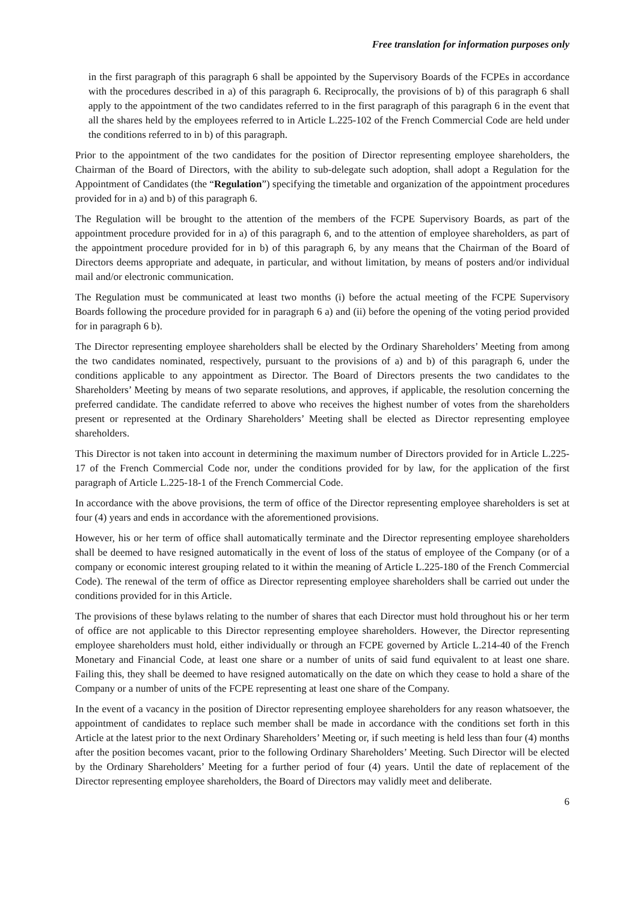Free translation for information purposes only
in the first paragraph of this paragraph 6 shall be appointed by the Supervisory Boards of the FCPEs in accordance with the procedures described in a) of this paragraph 6. Reciprocally, the provisions of b) of this paragraph 6 shall apply to the appointment of the two candidates referred to in the first paragraph of this paragraph 6 in the event that all the shares held by the employees referred to in Article L.225-102 of the French Commercial Code are held under the conditions referred to in b) of this paragraph.
Prior to the appointment of the two candidates for the position of Director representing employee shareholders, the Chairman of the Board of Directors, with the ability to sub-delegate such adoption, shall adopt a Regulation for the Appointment of Candidates (the “Regulation”) specifying the timetable and organization of the appointment procedures provided for in a) and b) of this paragraph 6.
The Regulation will be brought to the attention of the members of the FCPE Supervisory Boards, as part of the appointment procedure provided for in a) of this paragraph 6, and to the attention of employee shareholders, as part of the appointment procedure provided for in b) of this paragraph 6, by any means that the Chairman of the Board of Directors deems appropriate and adequate, in particular, and without limitation, by means of posters and/or individual mail and/or electronic communication.
The Regulation must be communicated at least two months (i) before the actual meeting of the FCPE Supervisory Boards following the procedure provided for in paragraph 6 a) and (ii) before the opening of the voting period provided for in paragraph 6 b).
The Director representing employee shareholders shall be elected by the Ordinary Shareholders’ Meeting from among the two candidates nominated, respectively, pursuant to the provisions of a) and b) of this paragraph 6, under the conditions applicable to any appointment as Director. The Board of Directors presents the two candidates to the Shareholders’ Meeting by means of two separate resolutions, and approves, if applicable, the resolution concerning the preferred candidate. The candidate referred to above who receives the highest number of votes from the shareholders present or represented at the Ordinary Shareholders’ Meeting shall be elected as Director representing employee shareholders.
This Director is not taken into account in determining the maximum number of Directors provided for in Article L.225-17 of the French Commercial Code nor, under the conditions provided for by law, for the application of the first paragraph of Article L.225-18-1 of the French Commercial Code.
In accordance with the above provisions, the term of office of the Director representing employee shareholders is set at four (4) years and ends in accordance with the aforementioned provisions.
However, his or her term of office shall automatically terminate and the Director representing employee shareholders shall be deemed to have resigned automatically in the event of loss of the status of employee of the Company (or of a company or economic interest grouping related to it within the meaning of Article L.225-180 of the French Commercial Code). The renewal of the term of office as Director representing employee shareholders shall be carried out under the conditions provided for in this Article.
The provisions of these bylaws relating to the number of shares that each Director must hold throughout his or her term of office are not applicable to this Director representing employee shareholders. However, the Director representing employee shareholders must hold, either individually or through an FCPE governed by Article L.214-40 of the French Monetary and Financial Code, at least one share or a number of units of said fund equivalent to at least one share. Failing this, they shall be deemed to have resigned automatically on the date on which they cease to hold a share of the Company or a number of units of the FCPE representing at least one share of the Company.
In the event of a vacancy in the position of Director representing employee shareholders for any reason whatsoever, the appointment of candidates to replace such member shall be made in accordance with the conditions set forth in this Article at the latest prior to the next Ordinary Shareholders’ Meeting or, if such meeting is held less than four (4) months after the position becomes vacant, prior to the following Ordinary Shareholders’ Meeting. Such Director will be elected by the Ordinary Shareholders’ Meeting for a further period of four (4) years. Until the date of replacement of the Director representing employee shareholders, the Board of Directors may validly meet and deliberate.
6